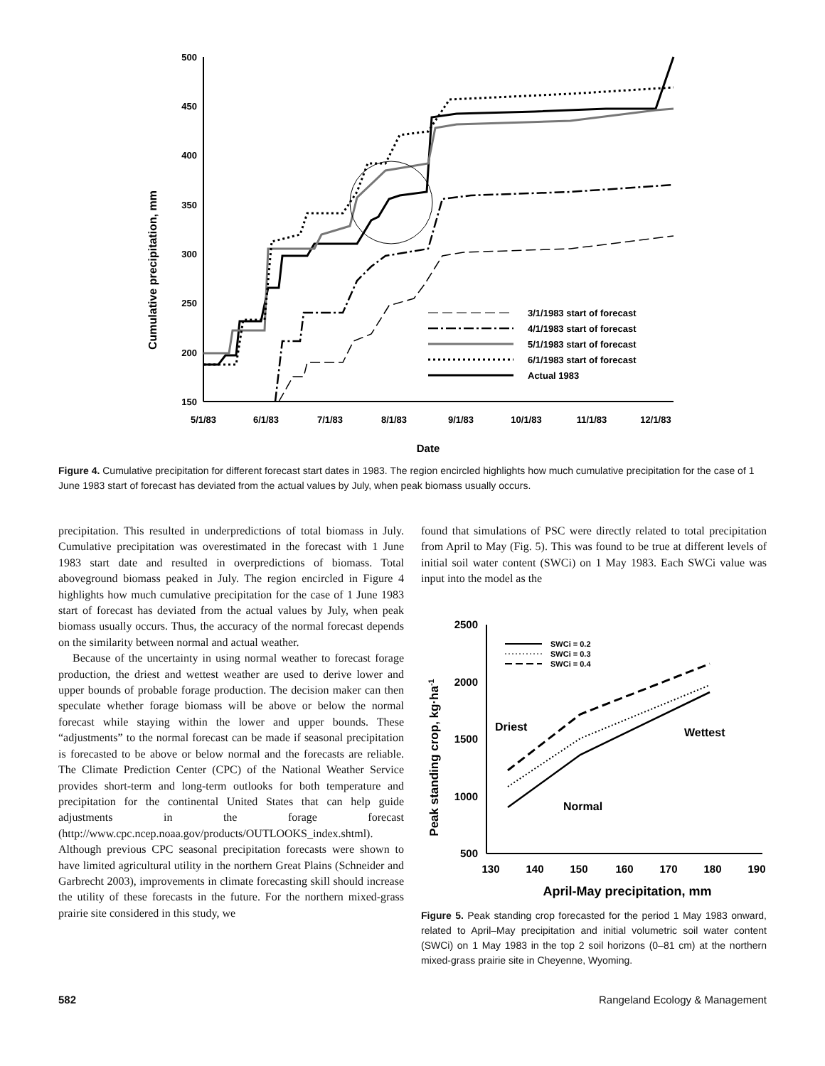Cumulative precipitation, mm
500
450
400
350
300
250
200
150
5/1/83
6/1/83
7/1/83
8/1/83
9/1/83
10/1/83
11/1/83
12/1/83
Date
3/1/1983 start of forecast
4/1/1983 start of forecast
5/1/1983 start of forecast
6/1/1983 start of forecast
Actual 1983
Figure 4. Cumulative precipitation for different forecast start dates in 1983. The region encircled highlights how much cumulative precipitation for the case of 1 June 1983 start of forecast has deviated from the actual values by July, when peak biomass usually occurs.
precipitation. This resulted in underpredictions of total biomass in July. Cumulative precipitation was overestimated in the forecast with 1 June 1983 start date and resulted in overpredictions of biomass. Total aboveground biomass peaked in July. The region encircled in Figure 4 highlights how much cumulative precipitation for the case of 1 June 1983 start of forecast has deviated from the actual values by July, when peak biomass usually occurs. Thus, the accuracy of the normal forecast depends on the similarity between normal and actual weather.
Because of the uncertainty in using normal weather to forecast forage production, the driest and wettest weather are used to derive lower and upper bounds of probable forage production. The decision maker can then speculate whether forage biomass will be above or below the normal forecast while staying within the lower and upper bounds. These “adjustments” to the normal forecast can be made if seasonal precipitation is forecasted to be above or below normal and the forecasts are reliable. The Climate Prediction Center (CPC) of the National Weather Service provides short-term and long-term outlooks for both temperature and precipitation for the continental United States that can help guide adjustments in the forage forecast (http://www.cpc.ncep.noaa.gov/products/OUTLOOKS_index.shtml). Although previous CPC seasonal precipitation forecasts were shown to have limited agricultural utility in the northern Great Plains (Schneider and Garbrecht 2003), improvements in climate forecasting skill should increase the utility of these forecasts in the future. For the northern mixed-grass prairie site considered in this study, we
found that simulations of PSC were directly related to total precipitation from April to May (Fig. 5). This was found to be true at different levels of initial soil water content (SWCi) on 1 May 1983. Each SWCi value was input into the model as the
Peak standing crop, kg·ha-1
2500
2000
1500
1000
500
130
140
150
160
170
180
190
April-May precipitation, mm
SWCi = 0.2
SWCi = 0.3
SWCi = 0.4
Driest
Wettest
Normal
Figure 5. Peak standing crop forecasted for the period 1 May 1983 onward, related to April–May precipitation and initial volumetric soil water content (SWCi) on 1 May 1983 in the top 2 soil horizons (0–81 cm) at the northern mixed-grass prairie site in Cheyenne, Wyoming.
582 Rangeland Ecology & Management